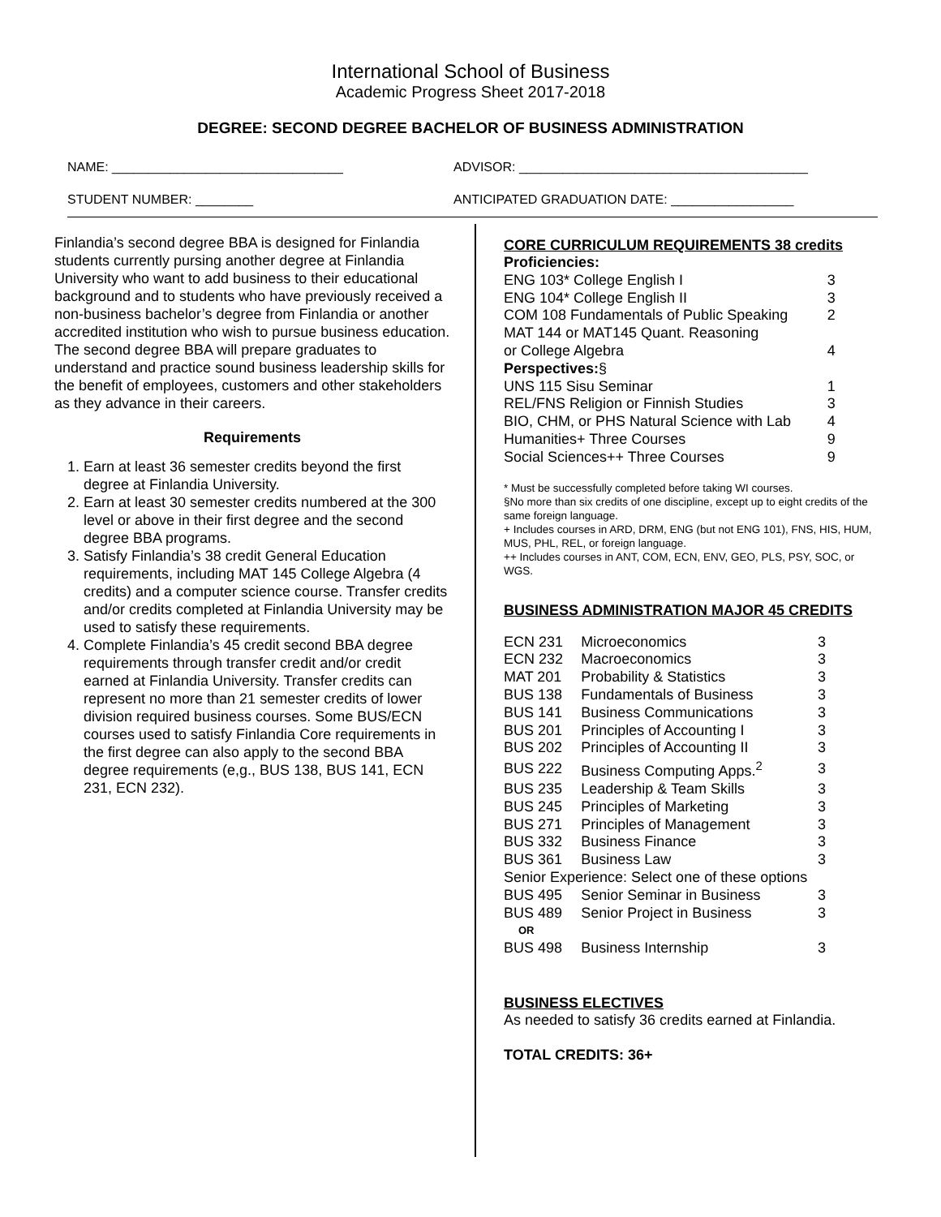International School of Business
Academic Progress Sheet 2017-2018
DEGREE: SECOND DEGREE BACHELOR OF BUSINESS ADMINISTRATION
NAME: ________________________________ ADVISOR: ________________________________________
STUDENT NUMBER: ________ ANTICIPATED GRADUATION DATE: _________________
Finlandia’s second degree BBA is designed for Finlandia students currently pursing another degree at Finlandia University who want to add business to their educational background and to students who have previously received a non-business bachelor’s degree from Finlandia or another accredited institution who wish to pursue business education. The second degree BBA will prepare graduates to understand and practice sound business leadership skills for the benefit of employees, customers and other stakeholders as they advance in their careers.
Requirements
1. Earn at least 36 semester credits beyond the first degree at Finlandia University.
2. Earn at least 30 semester credits numbered at the 300 level or above in their first degree and the second degree BBA programs.
3. Satisfy Finlandia’s 38 credit General Education requirements, including MAT 145 College Algebra (4 credits) and a computer science course. Transfer credits and/or credits completed at Finlandia University may be used to satisfy these requirements.
4. Complete Finlandia’s 45 credit second BBA degree requirements through transfer credit and/or credit earned at Finlandia University. Transfer credits can represent no more than 21 semester credits of lower division required business courses. Some BUS/ECN courses used to satisfy Finlandia Core requirements in the first degree can also apply to the second BBA degree requirements (e,g., BUS 138, BUS 141, ECN 231, ECN 232).
CORE CURRICULUM REQUIREMENTS 38 credits
| Proficiencies: | |
| ENG 103* College English I | 3 |
| ENG 104* College English II | 3 |
| COM 108 Fundamentals of Public Speaking | 2 |
| MAT 144 or MAT145 Quant. Reasoning | |
| or College Algebra | 4 |
| Perspectives: § | |
| UNS 115 Sisu Seminar | 1 |
| REL/FNS Religion or Finnish Studies | 3 |
| BIO, CHM, or PHS Natural Science with Lab | 4 |
| Humanities+ Three Courses | 9 |
| Social Sciences++ Three Courses | 9 |
* Must be successfully completed before taking WI courses.
§No more than six credits of one discipline, except up to eight credits of the same foreign language.
+ Includes courses in ARD, DRM, ENG (but not ENG 101), FNS, HIS, HUM, MUS, PHL, REL, or foreign language.
++ Includes courses in ANT, COM, ECN, ENV, GEO, PLS, PSY, SOC, or WGS.
BUSINESS ADMINISTRATION MAJOR 45 CREDITS
| ECN 231 | Microeconomics | 3 |
| ECN 232 | Macroeconomics | 3 |
| MAT 201 | Probability & Statistics | 3 |
| BUS 138 | Fundamentals of Business | 3 |
| BUS 141 | Business Communications | 3 |
| BUS 201 | Principles of Accounting I | 3 |
| BUS 202 | Principles of Accounting II | 3 |
| BUS 222 | Business Computing Apps.<sup>2</sup> | 3 |
| BUS 235 | Leadership & Team Skills | 3 |
| BUS 245 | Principles of Marketing | 3 |
| BUS 271 | Principles of Management | 3 |
| BUS 332 | Business Finance | 3 |
| BUS 361 | Business Law | 3 |
| Senior Experience: Select one of these options | | |
| BUS 495 | Senior Seminar in Business | 3 |
| BUS 489 | Senior Project in Business | 3 |
| OR | | |
| BUS 498 | Business Internship | 3 |
BUSINESS ELECTIVES
As needed to satisfy 36 credits earned at Finlandia.
TOTAL CREDITS: 36+